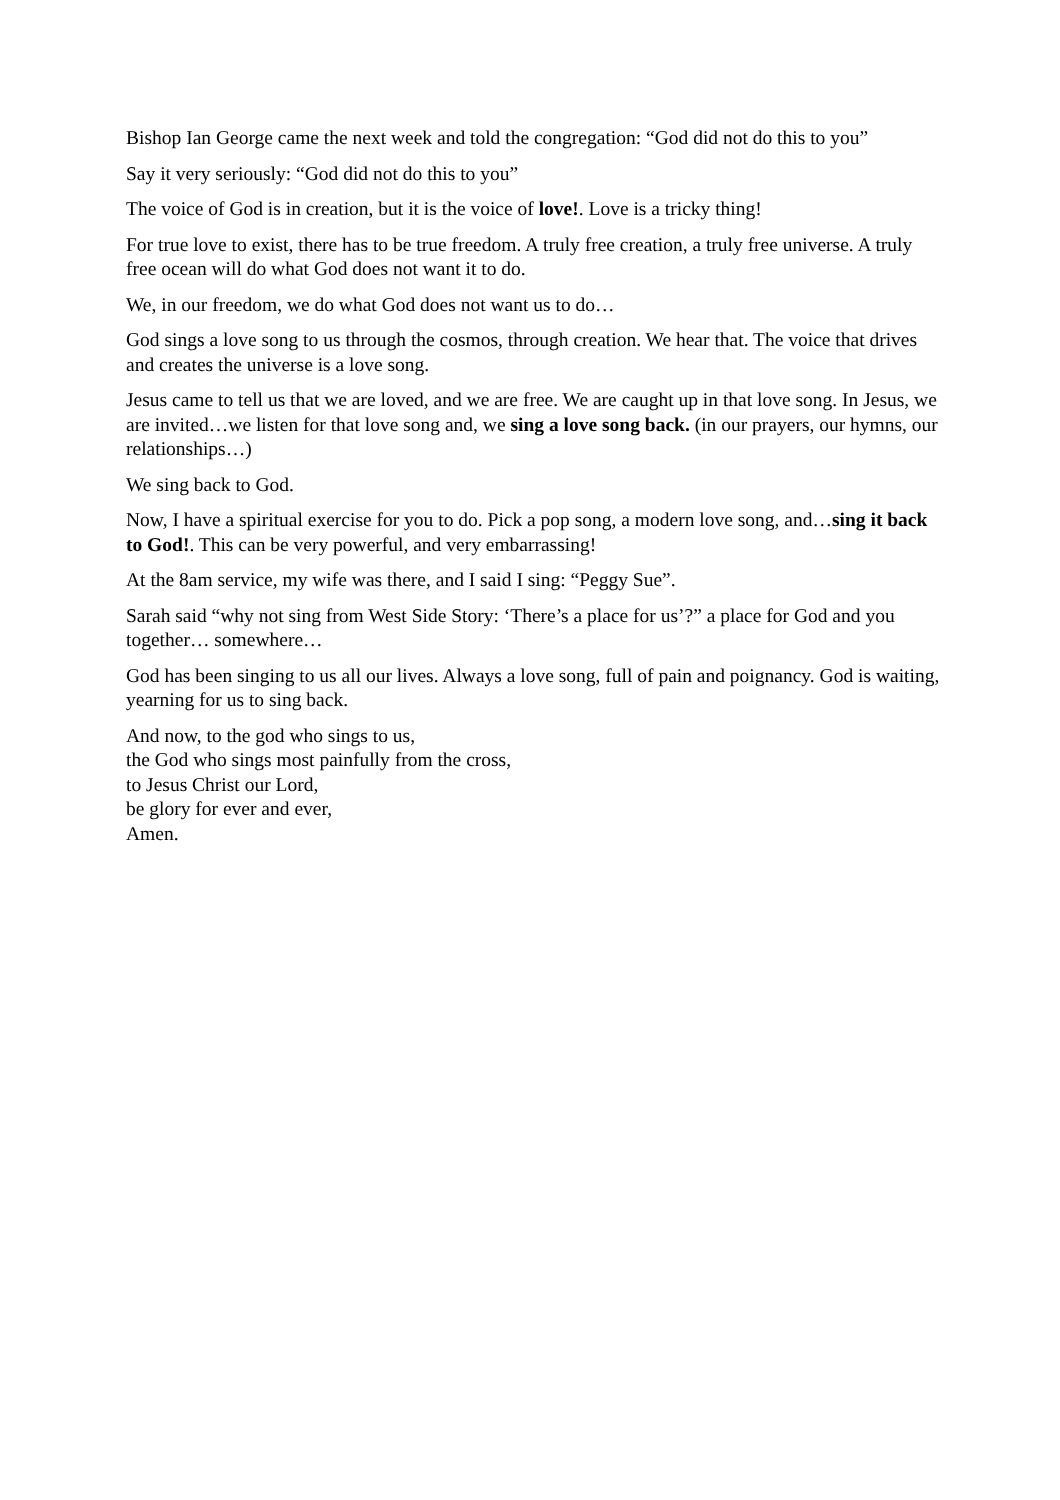Bishop Ian George came the next week and told the congregation: “God did not do this to you”
Say it very seriously: “God did not do this to you”
The voice of God is in creation, but it is the voice of love!. Love is a tricky thing!
For true love to exist, there has to be true freedom. A truly free creation, a truly free universe. A truly free ocean will do what God does not want it to do.
We, in our freedom, we do what God does not want us to do…
God sings a love song to us through the cosmos, through creation. We hear that. The voice that drives and creates the universe is a love song.
Jesus came to tell us that we are loved, and we are free. We are caught up in that love song. In Jesus, we are invited…we listen for that love song and, we sing a love song back. (in our prayers, our hymns, our relationships…)
We sing back to God.
Now, I have a spiritual exercise for you to do. Pick a pop song, a modern love song, and…sing it back to God!. This can be very powerful, and very embarrassing!
At the 8am service, my wife was there, and I said I sing: “Peggy Sue”.
Sarah said “why not sing from West Side Story: ‘There’s a place for us’?” a place for God and you together… somewhere…
God has been singing to us all our lives. Always a love song, full of pain and poignancy. God is waiting, yearning for us to sing back.
And now, to the god who sings to us,
the God who sings most painfully from the cross,
to Jesus Christ our Lord,
be glory for ever and ever,
Amen.